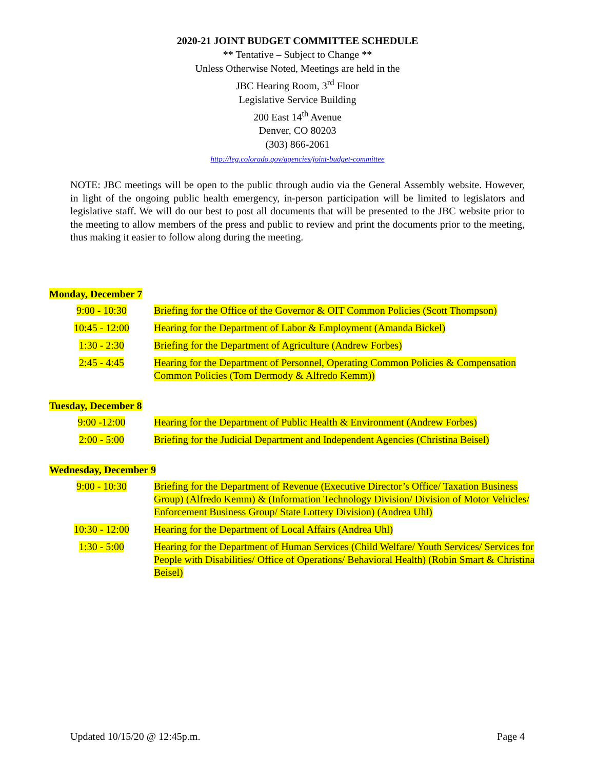2020-21 JOINT BUDGET COMMITTEE SCHEDULE
** Tentative – Subject to Change **
Unless Otherwise Noted, Meetings are held in the
JBC Hearing Room, 3<sup>rd</sup> Floor
Legislative Service Building
200 East 14<sup>th</sup> Avenue
Denver, CO 80203
(303) 866-2061
http://leg.colorado.gov/agencies/joint-budget-committee
NOTE: JBC meetings will be open to the public through audio via the General Assembly website. However, in light of the ongoing public health emergency, in-person participation will be limited to legislators and legislative staff. We will do our best to post all documents that will be presented to the JBC website prior to the meeting to allow members of the press and public to review and print the documents prior to the meeting, thus making it easier to follow along during the meeting.
Monday, December 7
| 9:00 - 10:30 | Briefing for the Office of the Governor & OIT Common Policies (Scott Thompson) |
| 10:45 - 12:00 | Hearing for the Department of Labor & Employment (Amanda Bickel) |
| 1:30 - 2:30 | Briefing for the Department of Agriculture (Andrew Forbes) |
| 2:45 - 4:45 | Hearing for the Department of Personnel, Operating Common Policies & Compensation Common Policies (Tom Dermody & Alfredo Kemm)) |
Tuesday, December 8
| 9:00 -12:00 | Hearing for the Department of Public Health & Environment (Andrew Forbes) |
| 2:00 - 5:00 | Briefing for the Judicial Department and Independent Agencies (Christina Beisel) |
Wednesday, December 9
| 9:00 - 10:30 | Briefing for the Department of Revenue (Executive Director’s Office/ Taxation Business Group) (Alfredo Kemm) & (Information Technology Division/ Division of Motor Vehicles/ Enforcement Business Group/ State Lottery Division) (Andrea Uhl) |
| 10:30 - 12:00 | Hearing for the Department of Local Affairs (Andrea Uhl) |
| 1:30 - 5:00 | Hearing for the Department of Human Services (Child Welfare/ Youth Services/ Services for People with Disabilities/ Office of Operations/ Behavioral Health) (Robin Smart & Christina Beisel) |
Updated 10/15/20 @ 12:45p.m. Page 4